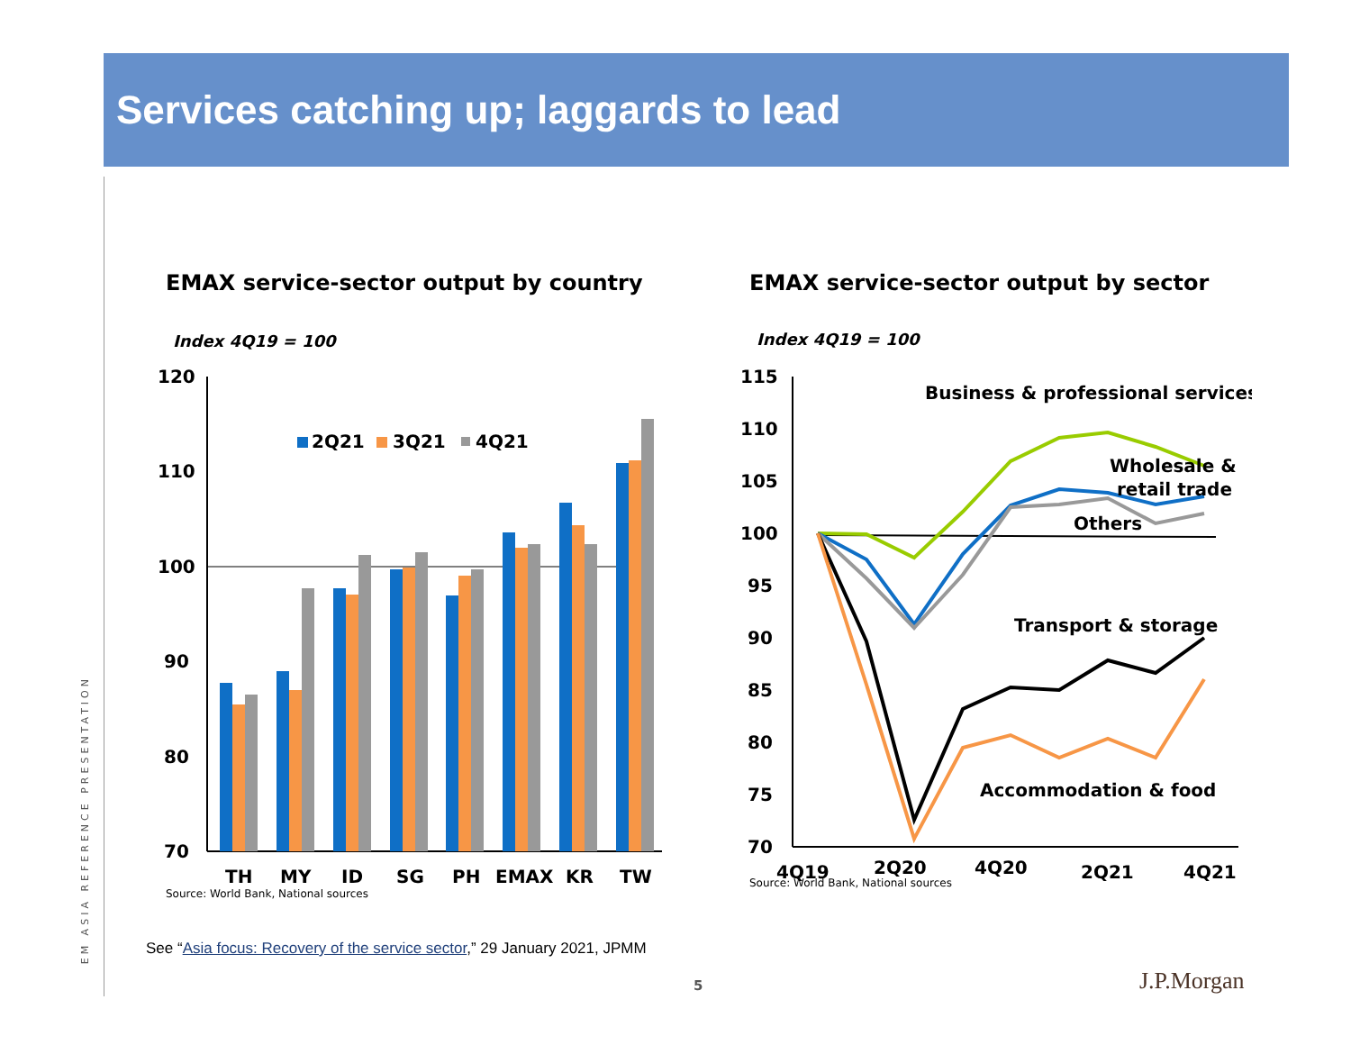Services catching up; laggards to lead
EM ASIA REFERENCE PRESENTATION
EMAX service-sector output by country
Index 4Q19 = 100
120
110
100
90
80
70
2Q21
3Q21
4Q21
TH
MY
ID
SG
PH
EMAX
KR
TW
Source: World Bank, National sources
EMAX service-sector output by sector
Index 4Q19 = 100
115
110
105
100
95
90
85
80
75
70
Business & professional services
Wholesale &
retail trade
Others
Transport & storage
Accommodation & food
4Q19
2Q20
4Q20
2Q21
4Q21
Source: World Bank, National sources
See “Asia focus: Recovery of the service sector,” 29 January 2021, JPMM
5 J.P.Morgan